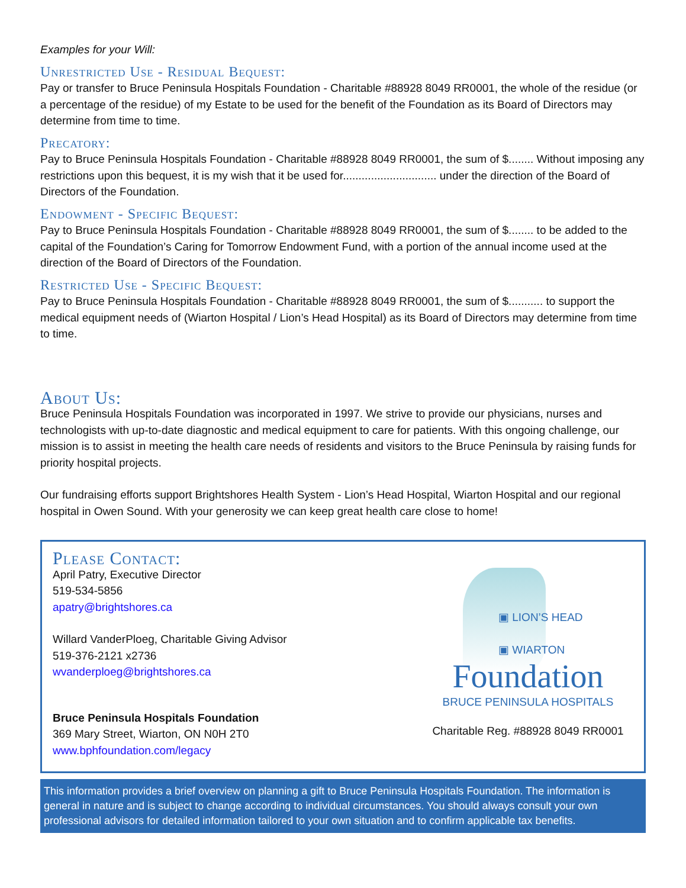Examples for your Will:
Unrestricted Use - Residual Bequest:
Pay or transfer to Bruce Peninsula Hospitals Foundation - Charitable #88928 8049 RR0001, the whole of the residue (or a percentage of the residue) of my Estate to be used for the benefit of the Foundation as its Board of Directors may determine from time to time.
Precatory:
Pay to Bruce Peninsula Hospitals Foundation - Charitable #88928 8049 RR0001, the sum of $........ Without imposing any restrictions upon this bequest, it is my wish that it be used for.............................. under the direction of the Board of Directors of the Foundation.
Endowment - Specific Bequest:
Pay to Bruce Peninsula Hospitals Foundation - Charitable #88928 8049 RR0001, the sum of $........ to be added to the capital of the Foundation’s Caring for Tomorrow Endowment Fund, with a portion of the annual income used at the direction of the Board of Directors of the Foundation.
Restricted Use - Specific Bequest:
Pay to Bruce Peninsula Hospitals Foundation - Charitable #88928 8049 RR0001, the sum of $........... to support the medical equipment needs of (Wiarton Hospital / Lion’s Head Hospital) as its Board of Directors may determine from time to time.
About Us:
Bruce Peninsula Hospitals Foundation was incorporated in 1997. We strive to provide our physicians, nurses and technologists with up-to-date diagnostic and medical equipment to care for patients. With this ongoing challenge, our mission is to assist in meeting the health care needs of residents and visitors to the Bruce Peninsula by raising funds for priority hospital projects.
Our fundraising efforts support Brightshores Health System - Lion’s Head Hospital, Wiarton Hospital and our regional hospital in Owen Sound. With your generosity we can keep great health care close to home!
Please Contact:
April Patry, Executive Director
519-534-5856
apatry@brightshores.ca
Willard VanderPloeg, Charitable Giving Advisor
519-376-2121 x2736
wvanderploeg@brightshores.ca
Bruce Peninsula Hospitals Foundation
369 Mary Street, Wiarton, ON N0H 2T0
www.bphfoundation.com/legacy
▣ LION’S HEAD
▣ WIARTON
Foundation
BRUCE PENINSULA HOSPITALS
Charitable Reg. #88928 8049 RR0001
This information provides a brief overview on planning a gift to Bruce Peninsula Hospitals Foundation. The information is general in nature and is subject to change according to individual circumstances. You should always consult your own professional advisors for detailed information tailored to your own situation and to confirm applicable tax benefits.